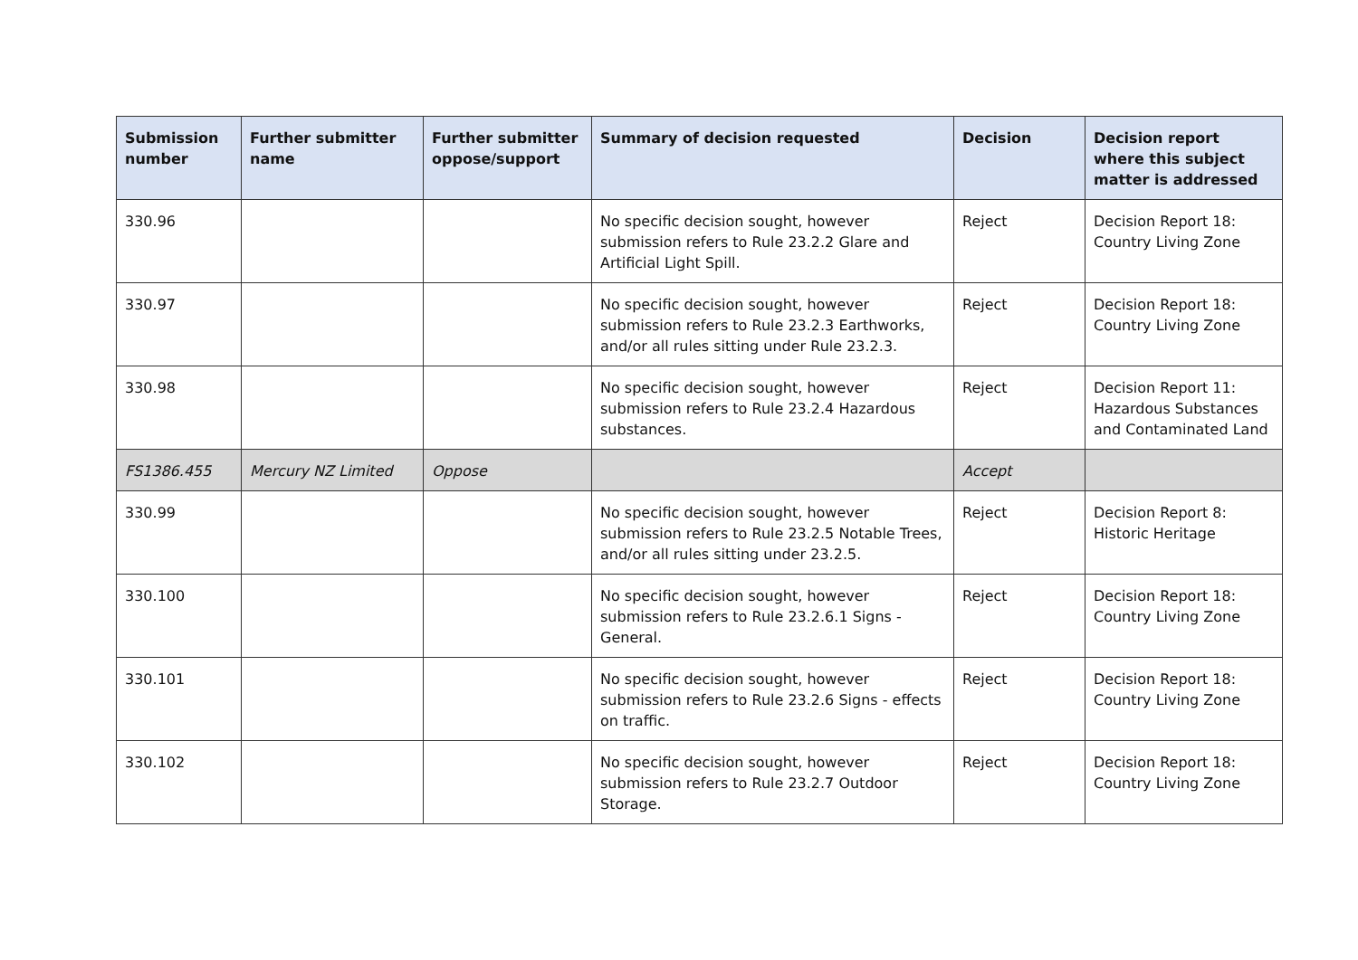| Submission number | Further submitter name | Further submitter oppose/support | Summary of decision requested | Decision | Decision report where this subject matter is addressed |
| --- | --- | --- | --- | --- | --- |
| 330.96 | | | No specific decision sought, however submission refers to Rule 23.2.2 Glare and Artificial Light Spill. | Reject | Decision Report 18: Country Living Zone |
| 330.97 | | | No specific decision sought, however submission refers to Rule 23.2.3 Earthworks, and/or all rules sitting under Rule 23.2.3. | Reject | Decision Report 18: Country Living Zone |
| 330.98 | | | No specific decision sought, however submission refers to Rule 23.2.4 Hazardous substances. | Reject | Decision Report 11: Hazardous Substances and Contaminated Land |
| FS1386.455 | Mercury NZ Limited | Oppose | | Accept | |
| 330.99 | | | No specific decision sought, however submission refers to Rule 23.2.5 Notable Trees, and/or all rules sitting under 23.2.5. | Reject | Decision Report 8: Historic Heritage |
| 330.100 | | | No specific decision sought, however submission refers to Rule 23.2.6.1 Signs - General. | Reject | Decision Report 18: Country Living Zone |
| 330.101 | | | No specific decision sought, however submission refers to Rule 23.2.6 Signs - effects on traffic. | Reject | Decision Report 18: Country Living Zone |
| 330.102 | | | No specific decision sought, however submission refers to Rule 23.2.7 Outdoor Storage. | Reject | Decision Report 18: Country Living Zone |